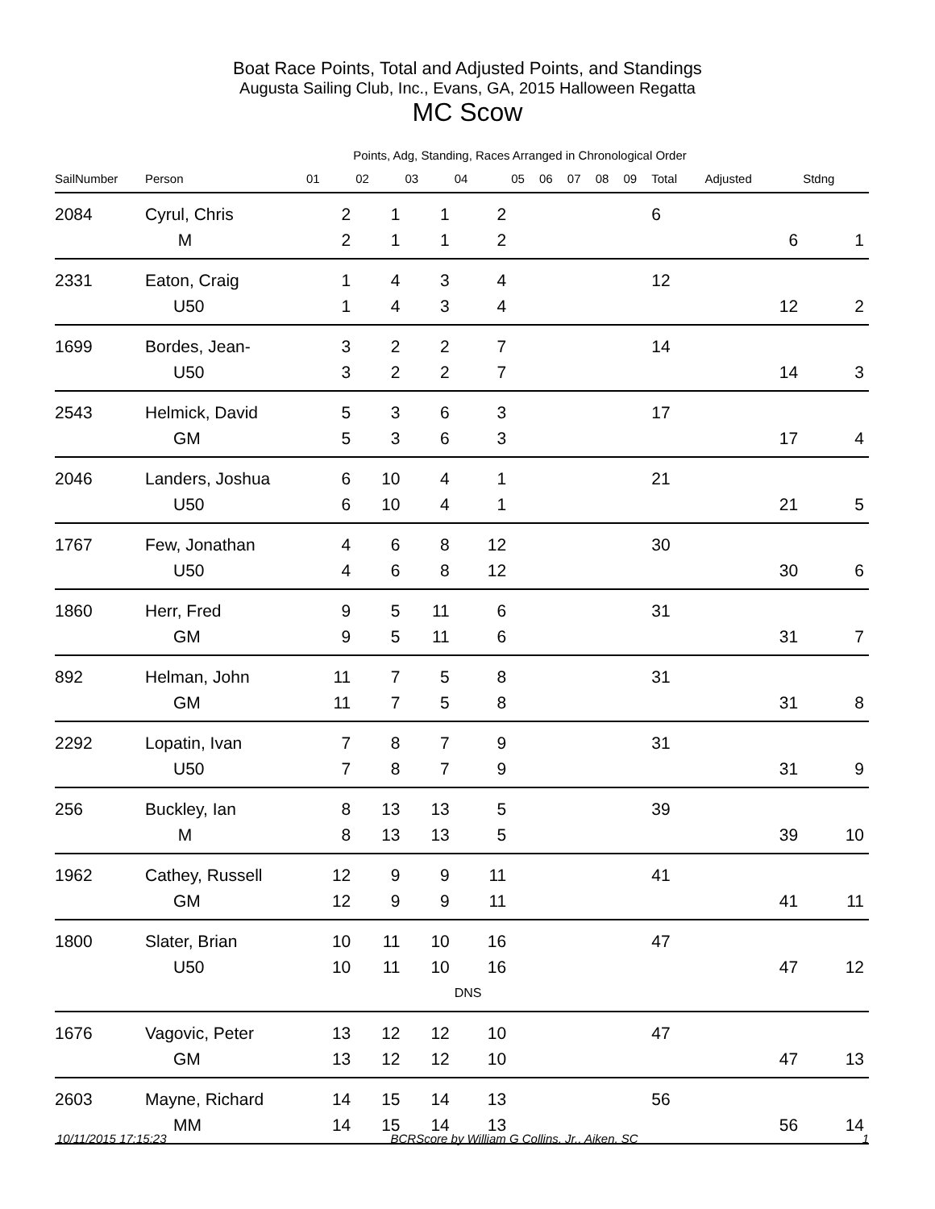Boat Race Points, Total and Adjusted Points, and Standings
Augusta Sailing Club, Inc., Evans, GA, 2015 Halloween Regatta
MC Scow
Points, Adg, Standing, Races Arranged in Chronological Order
| SailNumber | Person | 01 | 02 | 03 | 04 | 05 | 06 | 07 | 08 | 09 | Total | Adjusted | Stdng |
| --- | --- | --- | --- | --- | --- | --- | --- | --- | --- | --- | --- | --- | --- |
| 2084 | Cyrul, Chris | 2 | 1 | 1 | 2 | | | | | | 6 | | |
| | M | 2 | 1 | 1 | 2 | | | | | | | 6 | 1 |
| 2331 | Eaton, Craig | 1 | 4 | 3 | 4 | | | | | | 12 | | |
| | U50 | 1 | 4 | 3 | 4 | | | | | | | 12 | 2 |
| 1699 | Bordes, Jean- | 3 | 2 | 2 | 7 | | | | | | 14 | | |
| | U50 | 3 | 2 | 2 | 7 | | | | | | | 14 | 3 |
| 2543 | Helmick, David | 5 | 3 | 6 | 3 | | | | | | 17 | | |
| | GM | 5 | 3 | 6 | 3 | | | | | | | 17 | 4 |
| 2046 | Landers, Joshua | 6 | 10 | 4 | 1 | | | | | | 21 | | |
| | U50 | 6 | 10 | 4 | 1 | | | | | | | 21 | 5 |
| 1767 | Few, Jonathan | 4 | 6 | 8 | 12 | | | | | | 30 | | |
| | U50 | 4 | 6 | 8 | 12 | | | | | | | 30 | 6 |
| 1860 | Herr, Fred | 9 | 5 | 11 | 6 | | | | | | 31 | | |
| | GM | 9 | 5 | 11 | 6 | | | | | | | 31 | 7 |
| 892 | Helman, John | 11 | 7 | 5 | 8 | | | | | | 31 | | |
| | GM | 11 | 7 | 5 | 8 | | | | | | | 31 | 8 |
| 2292 | Lopatin, Ivan | 7 | 8 | 7 | 9 | | | | | | 31 | | |
| | U50 | 7 | 8 | 7 | 9 | | | | | | | 31 | 9 |
| 256 | Buckley, Ian | 8 | 13 | 13 | 5 | | | | | | 39 | | |
| | M | 8 | 13 | 13 | 5 | | | | | | | 39 | 10 |
| 1962 | Cathey, Russell | 12 | 9 | 9 | 11 | | | | | | 41 | | |
| | GM | 12 | 9 | 9 | 11 | | | | | | | 41 | 11 |
| 1800 | Slater, Brian | 10 | 11 | 10 | 16 | | | | | | 47 | | |
| | U50 | 10 | 11 | 10 | 16 | | | | | | | 47 | 12 |
| | | | | | DNS | | | | | | | | |
| 1676 | Vagovic, Peter | 13 | 12 | 12 | 10 | | | | | | 47 | | |
| | GM | 13 | 12 | 12 | 10 | | | | | | | 47 | 13 |
| 2603 | Mayne, Richard | 14 | 15 | 14 | 13 | | | | | | 56 | | |
| | MM | 14 | 15 | 14 | 13 | | | | | | | 56 | 14 |
10/11/2015 17:15:23 BCRScore by William G Collins, Jr., Aiken, SC 1